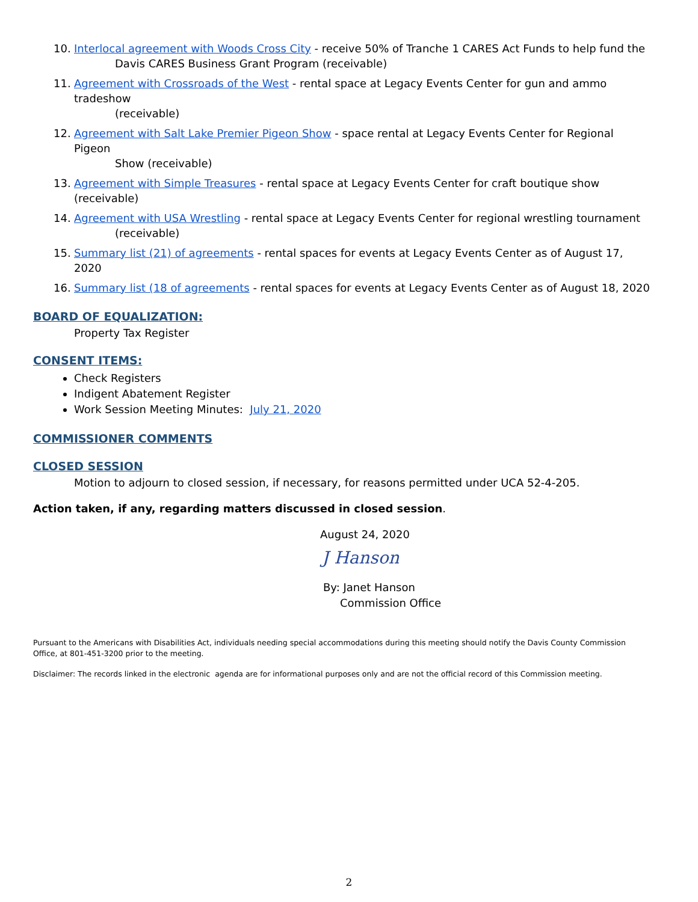10. Interlocal agreement with Woods Cross City - receive 50% of Tranche 1 CARES Act Funds to help fund the
Davis CARES Business Grant Program (receivable)
11. Agreement with Crossroads of the West - rental space at Legacy Events Center for gun and ammo tradeshow
(receivable)
12. Agreement with Salt Lake Premier Pigeon Show - space rental at Legacy Events Center for Regional Pigeon
Show (receivable)
13. Agreement with Simple Treasures - rental space at Legacy Events Center for craft boutique show (receivable)
14. Agreement with USA Wrestling - rental space at Legacy Events Center for regional wrestling tournament
(receivable)
15. Summary list (21) of agreements - rental spaces for events at Legacy Events Center as of August 17, 2020
16. Summary list (18 of agreements - rental spaces for events at Legacy Events Center as of August 18, 2020
BOARD OF EQUALIZATION:
Property Tax Register
CONSENT ITEMS:
Check Registers
Indigent Abatement Register
Work Session Meeting Minutes: July 21, 2020
COMMISSIONER COMMENTS
CLOSED SESSION
Motion to adjourn to closed session, if necessary, for reasons permitted under UCA 52-4-205.
Action taken, if any, regarding matters discussed in closed session.
August 24, 2020
J Hanson
By: Janet Hanson
Commission Office
Pursuant to the Americans with Disabilities Act, individuals needing special accommodations during this meeting should notify the Davis County Commission Office, at 801-451-3200 prior to the meeting.
Disclaimer: The records linked in the electronic agenda are for informational purposes only and are not the official record of this Commission meeting.
2